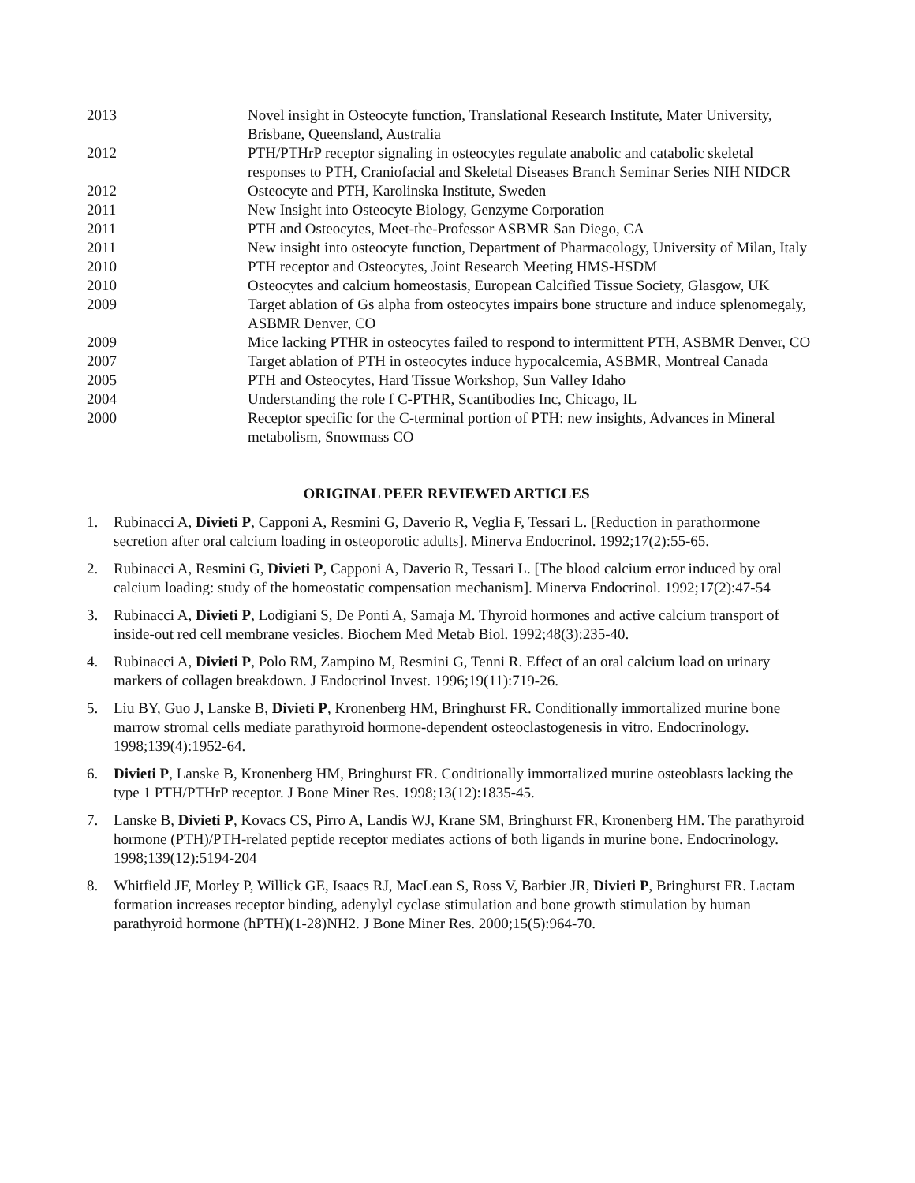| 2013 | Novel insight in Osteocyte function, Translational Research Institute, Mater University, Brisbane, Queensland, Australia |
| 2012 | PTH/PTHrP receptor signaling in osteocytes regulate anabolic and catabolic skeletal responses to PTH, Craniofacial and Skeletal Diseases Branch Seminar Series NIH NIDCR |
| 2012 | Osteocyte and PTH, Karolinska Institute, Sweden |
| 2011 | New Insight into Osteocyte Biology, Genzyme Corporation |
| 2011 | PTH and Osteocytes, Meet-the-Professor ASBMR San Diego, CA |
| 2011 | New insight into osteocyte function, Department of Pharmacology, University of Milan, Italy |
| 2010 | PTH receptor and Osteocytes, Joint Research Meeting HMS-HSDM |
| 2010 | Osteocytes and calcium homeostasis, European Calcified Tissue Society, Glasgow, UK |
| 2009 | Target ablation of Gs alpha from osteocytes impairs bone structure and induce splenomegaly, ASBMR Denver, CO |
| 2009 | Mice lacking PTHR in osteocytes failed to respond to intermittent PTH, ASBMR Denver, CO |
| 2007 | Target ablation of PTH in osteocytes induce hypocalcemia, ASBMR, Montreal Canada |
| 2005 | PTH and Osteocytes, Hard Tissue Workshop, Sun Valley Idaho |
| 2004 | Understanding the role f C-PTHR, Scantibodies Inc, Chicago, IL |
| 2000 | Receptor specific for the C-terminal portion of PTH: new insights, Advances in Mineral metabolism, Snowmass CO |
ORIGINAL PEER REVIEWED ARTICLES
1. Rubinacci A, Divieti P, Capponi A, Resmini G, Daverio R, Veglia F, Tessari L. [Reduction in parathormone secretion after oral calcium loading in osteoporotic adults]. Minerva Endocrinol. 1992;17(2):55-65.
2. Rubinacci A, Resmini G, Divieti P, Capponi A, Daverio R, Tessari L. [The blood calcium error induced by oral calcium loading: study of the homeostatic compensation mechanism]. Minerva Endocrinol. 1992;17(2):47-54
3. Rubinacci A, Divieti P, Lodigiani S, De Ponti A, Samaja M. Thyroid hormones and active calcium transport of inside-out red cell membrane vesicles. Biochem Med Metab Biol. 1992;48(3):235-40.
4. Rubinacci A, Divieti P, Polo RM, Zampino M, Resmini G, Tenni R. Effect of an oral calcium load on urinary markers of collagen breakdown. J Endocrinol Invest. 1996;19(11):719-26.
5. Liu BY, Guo J, Lanske B, Divieti P, Kronenberg HM, Bringhurst FR. Conditionally immortalized murine bone marrow stromal cells mediate parathyroid hormone-dependent osteoclastogenesis in vitro. Endocrinology. 1998;139(4):1952-64.
6. Divieti P, Lanske B, Kronenberg HM, Bringhurst FR. Conditionally immortalized murine osteoblasts lacking the type 1 PTH/PTHrP receptor. J Bone Miner Res. 1998;13(12):1835-45.
7. Lanske B, Divieti P, Kovacs CS, Pirro A, Landis WJ, Krane SM, Bringhurst FR, Kronenberg HM. The parathyroid hormone (PTH)/PTH-related peptide receptor mediates actions of both ligands in murine bone. Endocrinology. 1998;139(12):5194-204
8. Whitfield JF, Morley P, Willick GE, Isaacs RJ, MacLean S, Ross V, Barbier JR, Divieti P, Bringhurst FR. Lactam formation increases receptor binding, adenylyl cyclase stimulation and bone growth stimulation by human parathyroid hormone (hPTH)(1-28)NH2. J Bone Miner Res. 2000;15(5):964-70.